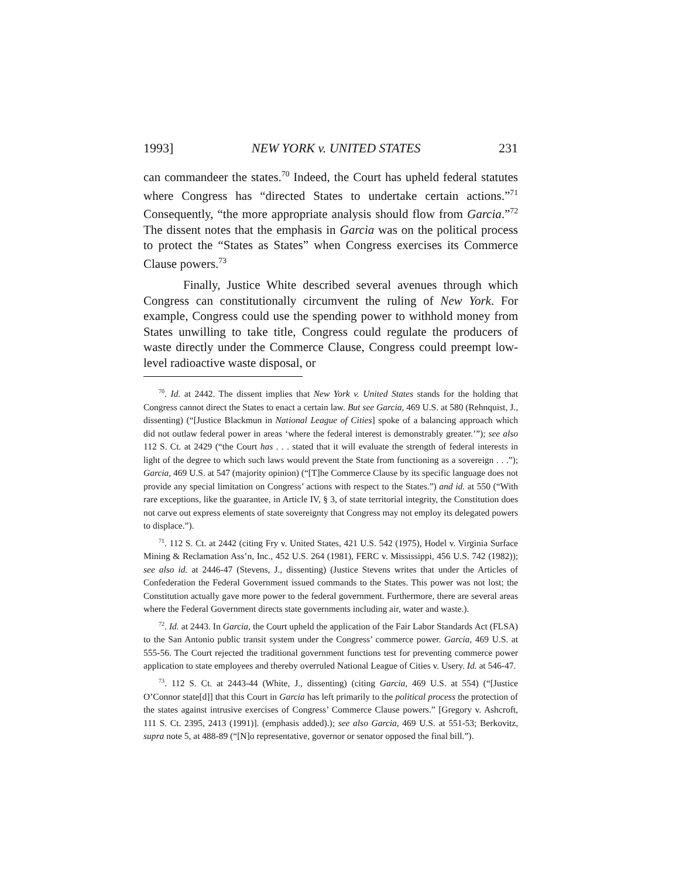1993] NEW YORK v. UNITED STATES 231
can commandeer the states.<sup>70</sup> Indeed, the Court has upheld federal statutes where Congress has “directed States to undertake certain actions.”<sup>71</sup> Consequently, “the more appropriate analysis should flow from Garcia.”<sup>72</sup> The dissent notes that the emphasis in Garcia was on the political process to protect the “States as States” when Congress exercises its Commerce Clause powers.<sup>73</sup>
Finally, Justice White described several avenues through which Congress can constitutionally circumvent the ruling of New York. For example, Congress could use the spending power to withhold money from States unwilling to take title, Congress could regulate the producers of waste directly under the Commerce Clause, Congress could preempt low-level radioactive waste disposal, or
<sup>70</sup>. Id. at 2442. The dissent implies that New York v. United States stands for the holding that Congress cannot direct the States to enact a certain law. But see Garcia, 469 U.S. at 580 (Rehnquist, J., dissenting) (“[Justice Blackmun in National League of Cities] spoke of a balancing approach which did not outlaw federal power in areas ‘where the federal interest is demonstrably greater.’”); see also 112 S. Ct. at 2429 (“the Court has . . . stated that it will evaluate the strength of federal interests in light of the degree to which such laws would prevent the State from functioning as a sovereign . . .”); Garcia, 469 U.S. at 547 (majority opinion) (“[T]he Commerce Clause by its specific language does not provide any special limitation on Congress’ actions with respect to the States.”) and id. at 550 (“With rare exceptions, like the guarantee, in Article IV, § 3, of state territorial integrity, the Constitution does not carve out express elements of state sovereignty that Congress may not employ its delegated powers to displace.”).
<sup>71</sup>. 112 S. Ct. at 2442 (citing Fry v. United States, 421 U.S. 542 (1975), Hodel v. Virginia Surface Mining & Reclamation Ass’n, Inc., 452 U.S. 264 (1981), FERC v. Mississippi, 456 U.S. 742 (1982)); see also id. at 2446-47 (Stevens, J., dissenting) (Justice Stevens writes that under the Articles of Confederation the Federal Government issued commands to the States. This power was not lost; the Constitution actually gave more power to the federal government. Furthermore, there are several areas where the Federal Government directs state governments including air, water and waste.).
<sup>72</sup>. Id. at 2443. In Garcia, the Court upheld the application of the Fair Labor Standards Act (FLSA) to the San Antonio public transit system under the Congress’ commerce power. Garcia, 469 U.S. at 555-56. The Court rejected the traditional government functions test for preventing commerce power application to state employees and thereby overruled National League of Cities v. Usery. Id. at 546-47.
<sup>73</sup>. 112 S. Ct. at 2443-44 (White, J., dissenting) (citing Garcia, 469 U.S. at 554) (“[Justice O’Connor state[d]] that this Court in Garcia has left primarily to the political process the protection of the states against intrusive exercises of Congress’ Commerce Clause powers.” [Gregory v. Ashcroft, 111 S. Ct. 2395, 2413 (1991)]. (emphasis added).); see also Garcia, 469 U.S. at 551-53; Berkovitz, supra note 5, at 488-89 (“[N]o representative, governor or senator opposed the final bill.”).